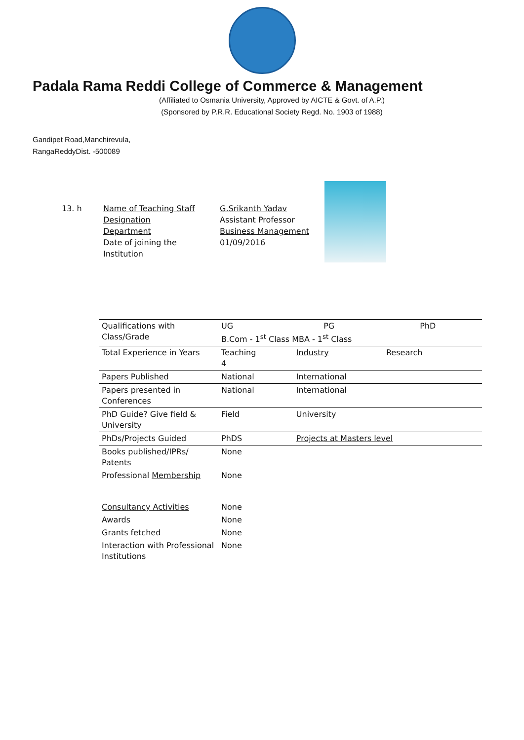Padala Rama Reddi College of Commerce & Management
(Affiliated to Osmania University, Approved by AICTE & Govt. of A.P.)
(Sponsored by P.R.R. Educational Society Regd. No. 1903 of 1988)
Gandipet Road,Manchirevula,
RangaReddyDist. -500089
13. h Name of Teaching Staff
Designation
Department
Date of joining the
Institution
G.Srikanth Yadav
Assistant Professor
Business Management
01/09/2016
| Qualifications with Class/Grade | UG PG PhD B.Com - 1<sup>st</sup> Class MBA - 1<sup>st</sup> Class | | |
| Total Experience in Years | Teaching 4 | Industry | Research |
| Papers Published | National | International | |
| Papers presented in Conferences | National | International | |
| PhD Guide? Give field & University | Field | University | |
| PhDs/Projects Guided | PhDS | Projects at Masters level | |
| Books published/IPRs/ Patents | None | | |
| Professional Membership | None | | |
| Consultancy Activities | None | | |
| Awards | None | | |
| Grants fetched | None | | |
| Interaction with Professional Institutions | None | | |